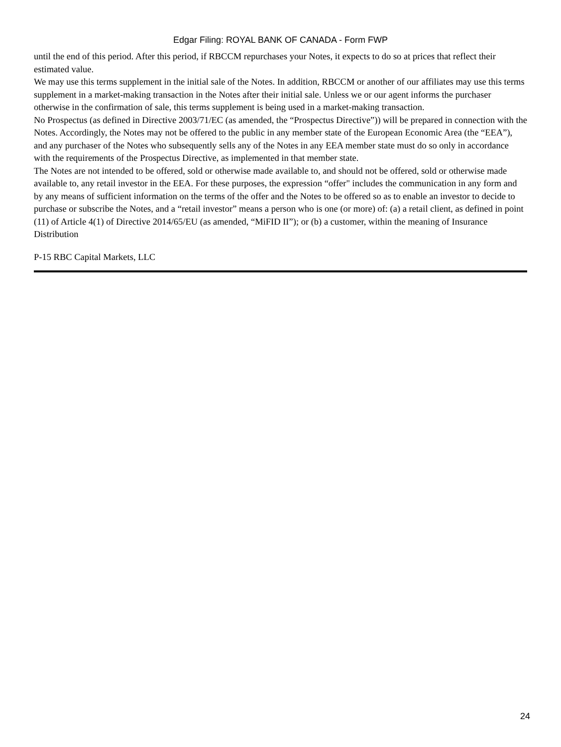Edgar Filing: ROYAL BANK OF CANADA - Form FWP
until the end of this period. After this period, if RBCCM repurchases your Notes, it expects to do so at prices that reflect their estimated value.
We may use this terms supplement in the initial sale of the Notes. In addition, RBCCM or another of our affiliates may use this terms supplement in a market-making transaction in the Notes after their initial sale. Unless we or our agent informs the purchaser otherwise in the confirmation of sale, this terms supplement is being used in a market-making transaction.
No Prospectus (as defined in Directive 2003/71/EC (as amended, the “Prospectus Directive”)) will be prepared in connection with the Notes. Accordingly, the Notes may not be offered to the public in any member state of the European Economic Area (the “EEA”), and any purchaser of the Notes who subsequently sells any of the Notes in any EEA member state must do so only in accordance with the requirements of the Prospectus Directive, as implemented in that member state.
The Notes are not intended to be offered, sold or otherwise made available to, and should not be offered, sold or otherwise made available to, any retail investor in the EEA. For these purposes, the expression “offer" includes the communication in any form and by any means of sufficient information on the terms of the offer and the Notes to be offered so as to enable an investor to decide to purchase or subscribe the Notes, and a “retail investor” means a person who is one (or more) of: (a) a retail client, as defined in point (11) of Article 4(1) of Directive 2014/65/EU (as amended, “MiFID II”); or (b) a customer, within the meaning of Insurance Distribution
P-15 RBC Capital Markets, LLC
24